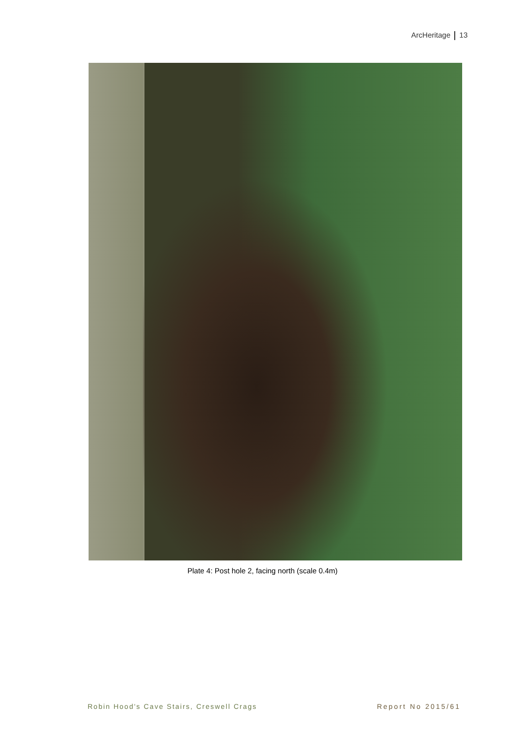ArcHeritage 13
Plate 4: Post hole 2, facing north (scale 0.4m)
Robin Hood's Cave Stairs, Creswell Crags
Report No 2015/61